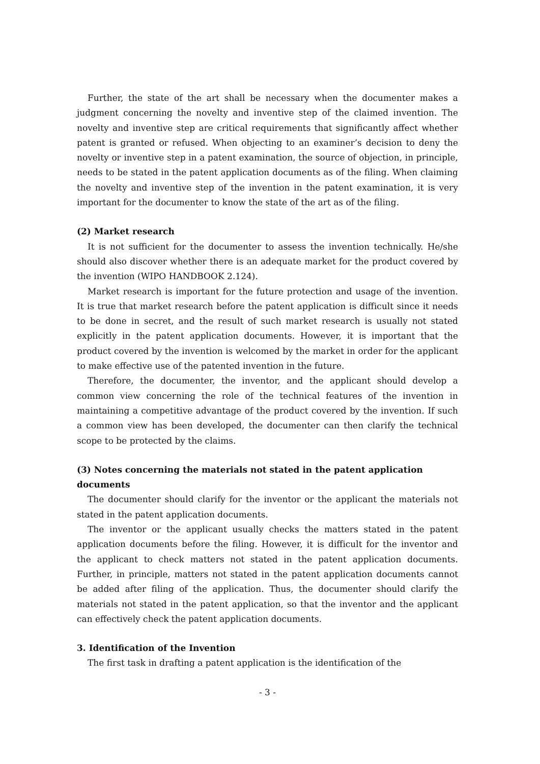Further, the state of the art shall be necessary when the documenter makes a judgment concerning the novelty and inventive step of the claimed invention. The novelty and inventive step are critical requirements that significantly affect whether patent is granted or refused. When objecting to an examiner’s decision to deny the novelty or inventive step in a patent examination, the source of objection, in principle, needs to be stated in the patent application documents as of the filing. When claiming the novelty and inventive step of the invention in the patent examination, it is very important for the documenter to know the state of the art as of the filing.
(2) Market research
It is not sufficient for the documenter to assess the invention technically. He/she should also discover whether there is an adequate market for the product covered by the invention (WIPO HANDBOOK 2.124).
Market research is important for the future protection and usage of the invention. It is true that market research before the patent application is difficult since it needs to be done in secret, and the result of such market research is usually not stated explicitly in the patent application documents. However, it is important that the product covered by the invention is welcomed by the market in order for the applicant to make effective use of the patented invention in the future.
Therefore, the documenter, the inventor, and the applicant should develop a common view concerning the role of the technical features of the invention in maintaining a competitive advantage of the product covered by the invention. If such a common view has been developed, the documenter can then clarify the technical scope to be protected by the claims.
(3) Notes concerning the materials not stated in the patent application documents
The documenter should clarify for the inventor or the applicant the materials not stated in the patent application documents.
The inventor or the applicant usually checks the matters stated in the patent application documents before the filing. However, it is difficult for the inventor and the applicant to check matters not stated in the patent application documents. Further, in principle, matters not stated in the patent application documents cannot be added after filing of the application. Thus, the documenter should clarify the materials not stated in the patent application, so that the inventor and the applicant can effectively check the patent application documents.
3. Identification of the Invention
The first task in drafting a patent application is the identification of the
- 3 -